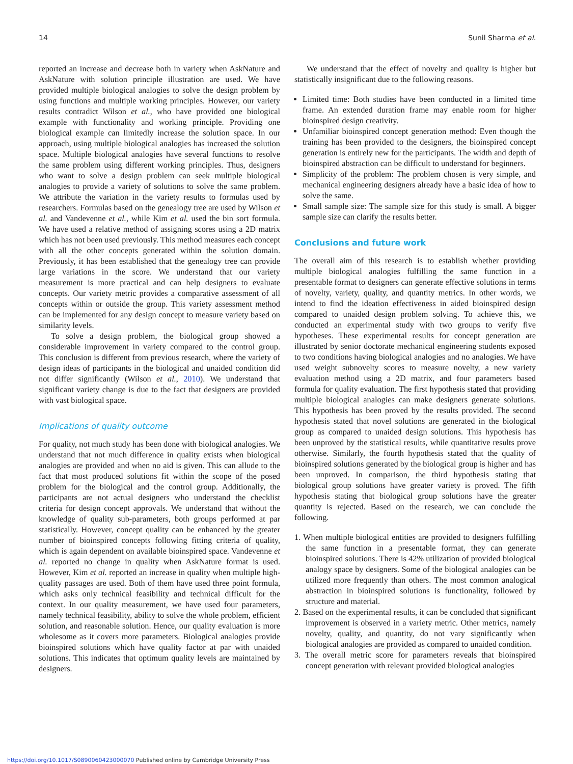14 Sunil Sharma et al.
reported an increase and decrease both in variety when AskNature and AskNature with solution principle illustration are used. We have provided multiple biological analogies to solve the design problem by using functions and multiple working principles. However, our variety results contradict Wilson et al., who have provided one biological example with functionality and working principle. Providing one biological example can limitedly increase the solution space. In our approach, using multiple biological analogies has increased the solution space. Multiple biological analogies have several functions to resolve the same problem using different working principles. Thus, designers who want to solve a design problem can seek multiple biological analogies to provide a variety of solutions to solve the same problem. We attribute the variation in the variety results to formulas used by researchers. Formulas based on the genealogy tree are used by Wilson et al. and Vandevenne et al., while Kim et al. used the bin sort formula. We have used a relative method of assigning scores using a 2D matrix which has not been used previously. This method measures each concept with all the other concepts generated within the solution domain. Previously, it has been established that the genealogy tree can provide large variations in the score. We understand that our variety measurement is more practical and can help designers to evaluate concepts. Our variety metric provides a comparative assessment of all concepts within or outside the group. This variety assessment method can be implemented for any design concept to measure variety based on similarity levels.
To solve a design problem, the biological group showed a considerable improvement in variety compared to the control group. This conclusion is different from previous research, where the variety of design ideas of participants in the biological and unaided condition did not differ significantly (Wilson et al., 2010). We understand that significant variety change is due to the fact that designers are provided with vast biological space.
Implications of quality outcome
For quality, not much study has been done with biological analogies. We understand that not much difference in quality exists when biological analogies are provided and when no aid is given. This can allude to the fact that most produced solutions fit within the scope of the posed problem for the biological and the control group. Additionally, the participants are not actual designers who understand the checklist criteria for design concept approvals. We understand that without the knowledge of quality sub-parameters, both groups performed at par statistically. However, concept quality can be enhanced by the greater number of bioinspired concepts following fitting criteria of quality, which is again dependent on available bioinspired space. Vandevenne et al. reported no change in quality when AskNature format is used. However, Kim et al. reported an increase in quality when multiple high-quality passages are used. Both of them have used three point formula, which asks only technical feasibility and technical difficult for the context. In our quality measurement, we have used four parameters, namely technical feasibility, ability to solve the whole problem, efficient solution, and reasonable solution. Hence, our quality evaluation is more wholesome as it covers more parameters. Biological analogies provide bioinspired solutions which have quality factor at par with unaided solutions. This indicates that optimum quality levels are maintained by designers.
We understand that the effect of novelty and quality is higher but statistically insignificant due to the following reasons.
Limited time: Both studies have been conducted in a limited time frame. An extended duration frame may enable room for higher bioinspired design creativity.
Unfamiliar bioinspired concept generation method: Even though the training has been provided to the designers, the bioinspired concept generation is entirely new for the participants. The width and depth of bioinspired abstraction can be difficult to understand for beginners.
Simplicity of the problem: The problem chosen is very simple, and mechanical engineering designers already have a basic idea of how to solve the same.
Small sample size: The sample size for this study is small. A bigger sample size can clarify the results better.
Conclusions and future work
The overall aim of this research is to establish whether providing multiple biological analogies fulfilling the same function in a presentable format to designers can generate effective solutions in terms of novelty, variety, quality, and quantity metrics. In other words, we intend to find the ideation effectiveness in aided bioinspired design compared to unaided design problem solving. To achieve this, we conducted an experimental study with two groups to verify five hypotheses. These experimental results for concept generation are illustrated by senior doctorate mechanical engineering students exposed to two conditions having biological analogies and no analogies. We have used weight subnovelty scores to measure novelty, a new variety evaluation method using a 2D matrix, and four parameters based formula for quality evaluation. The first hypothesis stated that providing multiple biological analogies can make designers generate solutions. This hypothesis has been proved by the results provided. The second hypothesis stated that novel solutions are generated in the biological group as compared to unaided design solutions. This hypothesis has been unproved by the statistical results, while quantitative results prove otherwise. Similarly, the fourth hypothesis stated that the quality of bioinspired solutions generated by the biological group is higher and has been unproved. In comparison, the third hypothesis stating that biological group solutions have greater variety is proved. The fifth hypothesis stating that biological group solutions have the greater quantity is rejected. Based on the research, we can conclude the following.
1. When multiple biological entities are provided to designers fulfilling the same function in a presentable format, they can generate bioinspired solutions. There is 42% utilization of provided biological analogy space by designers. Some of the biological analogies can be utilized more frequently than others. The most common analogical abstraction in bioinspired solutions is functionality, followed by structure and material.
2. Based on the experimental results, it can be concluded that significant improvement is observed in a variety metric. Other metrics, namely novelty, quality, and quantity, do not vary significantly when biological analogies are provided as compared to unaided condition.
3. The overall metric score for parameters reveals that bioinspired concept generation with relevant provided biological analogies
https://doi.org/10.1017/S0890060423000070 Published online by Cambridge University Press